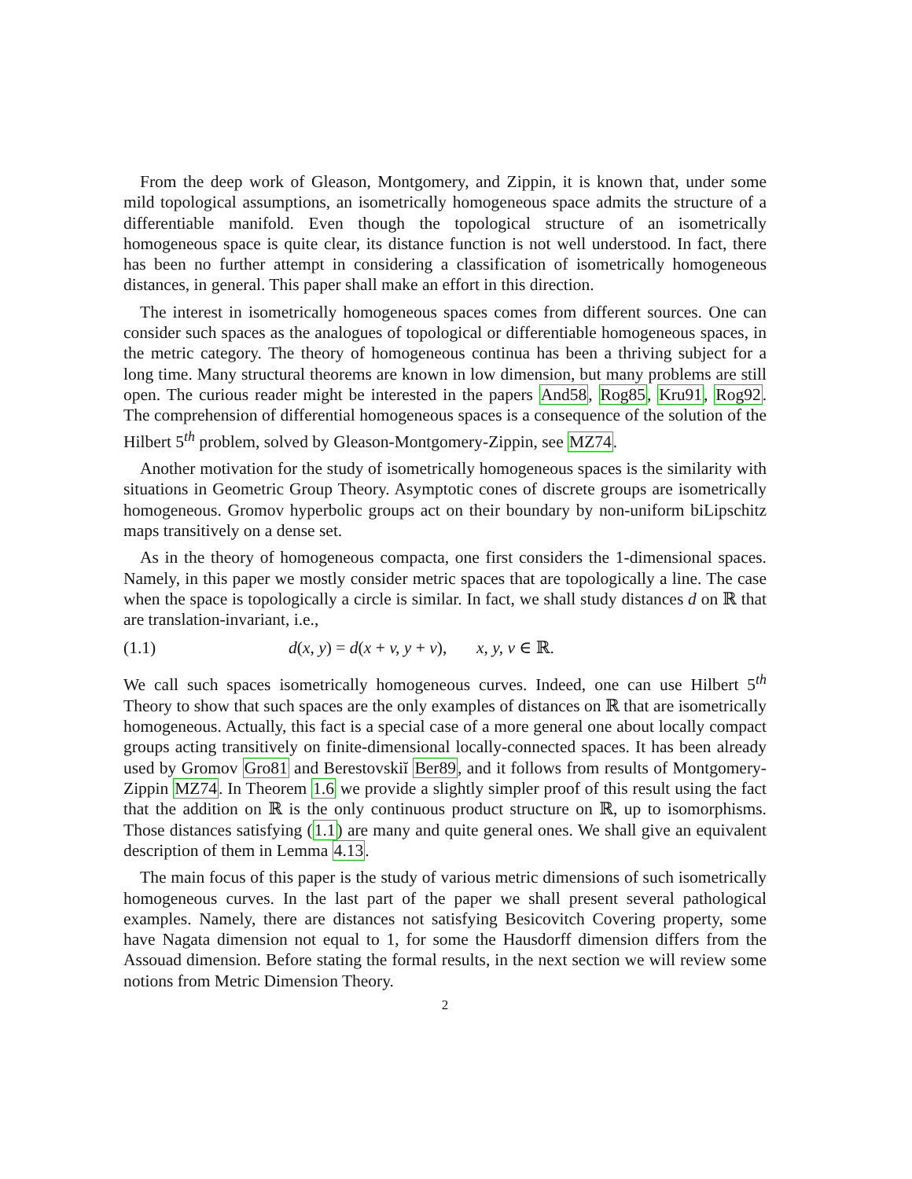From the deep work of Gleason, Montgomery, and Zippin, it is known that, under some mild topological assumptions, an isometrically homogeneous space admits the structure of a differentiable manifold. Even though the topological structure of an isometrically homogeneous space is quite clear, its distance function is not well understood. In fact, there has been no further attempt in considering a classification of isometrically homogeneous distances, in general. This paper shall make an effort in this direction.
The interest in isometrically homogeneous spaces comes from different sources. One can consider such spaces as the analogues of topological or differentiable homogeneous spaces, in the metric category. The theory of homogeneous continua has been a thriving subject for a long time. Many structural theorems are known in low dimension, but many problems are still open. The curious reader might be interested in the papers And58, Rog85, Kru91, Rog92. The comprehension of differential homogeneous spaces is a consequence of the solution of the Hilbert 5<sup>th</sup> problem, solved by Gleason-Montgomery-Zippin, see MZ74.
Another motivation for the study of isometrically homogeneous spaces is the similarity with situations in Geometric Group Theory. Asymptotic cones of discrete groups are isometrically homogeneous. Gromov hyperbolic groups act on their boundary by non-uniform biLipschitz maps transitively on a dense set.
As in the theory of homogeneous compacta, one first considers the 1-dimensional spaces. Namely, in this paper we mostly consider metric spaces that are topologically a line. The case when the space is topologically a circle is similar. In fact, we shall study distances d on ℝ that are translation-invariant, i.e.,
(1.1) d(x, y) = d(x + v, y + v), x, y, v ∈ ℝ.
We call such spaces isometrically homogeneous curves. Indeed, one can use Hilbert 5<sup>th</sup> Theory to show that such spaces are the only examples of distances on ℝ that are isometrically homogeneous. Actually, this fact is a special case of a more general one about locally compact groups acting transitively on finite-dimensional locally-connected spaces. It has been already used by Gromov Gro81 and Berestovskiĭ Ber89, and it follows from results of Montgomery-Zippin MZ74. In Theorem 1.6 we provide a slightly simpler proof of this result using the fact that the addition on ℝ is the only continuous product structure on ℝ, up to isomorphisms. Those distances satisfying (1.1) are many and quite general ones. We shall give an equivalent description of them in Lemma 4.13.
The main focus of this paper is the study of various metric dimensions of such isometrically homogeneous curves. In the last part of the paper we shall present several pathological examples. Namely, there are distances not satisfying Besicovitch Covering property, some have Nagata dimension not equal to 1, for some the Hausdorff dimension differs from the Assouad dimension. Before stating the formal results, in the next section we will review some notions from Metric Dimension Theory.
2